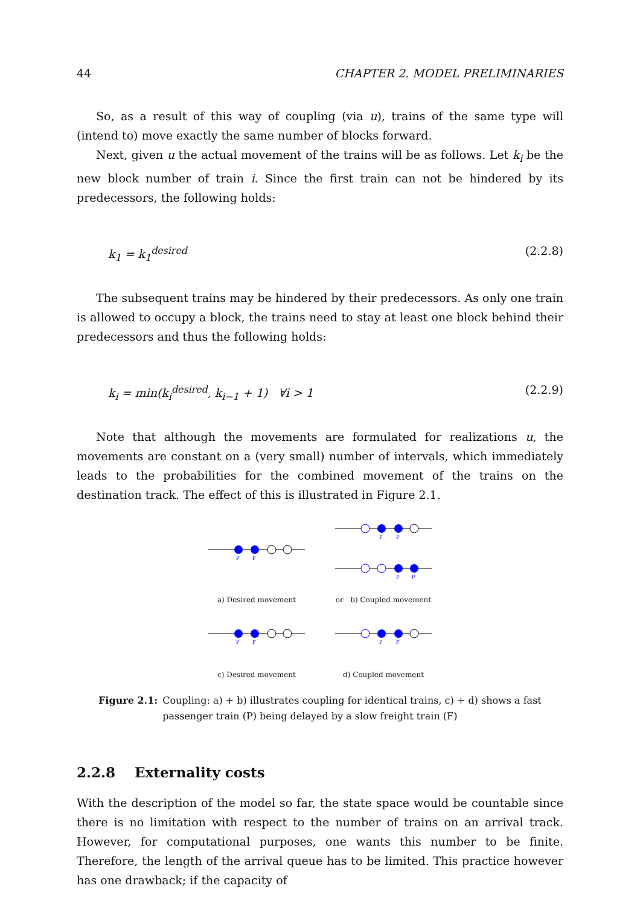44 CHAPTER 2. MODEL PRELIMINARIES
So, as a result of this way of coupling (via u), trains of the same type will (intend to) move exactly the same number of blocks forward.
Next, given u the actual movement of the trains will be as follows. Let k<sub>i</sub> be the new block number of train i. Since the first train can not be hindered by its predecessors, the following holds:
k<sub>1</sub> = k<sub>1</sub><sup>desired</sup> (2.2.8)
The subsequent trains may be hindered by their predecessors. As only one train is allowed to occupy a block, the trains need to stay at least one block behind their predecessors and thus the following holds:
k<sub>i</sub> = min(k<sub>i</sub><sup>desired</sup>, k<sub>i−1</sub> + 1) ∀i > 1 (2.2.9)
Note that although the movements are formulated for realizations u, the movements are constant on a (very small) number of intervals, which immediately leads to the probabilities for the combined movement of the trains on the destination track. The effect of this is illustrated in Figure 2.1.
P
P
a) Desired movement
P
P
P
P
or b) Coupled movement
P
F
c) Desired movement
P
F
d) Coupled movement
Figure 2.1: Coupling: a) + b) illustrates coupling for identical trains, c) + d) shows a fast passenger train (P) being delayed by a slow freight train (F)
2.2.8 Externality costs
With the description of the model so far, the state space would be countable since there is no limitation with respect to the number of trains on an arrival track. However, for computational purposes, one wants this number to be finite. Therefore, the length of the arrival queue has to be limited. This practice however has one drawback; if the capacity of